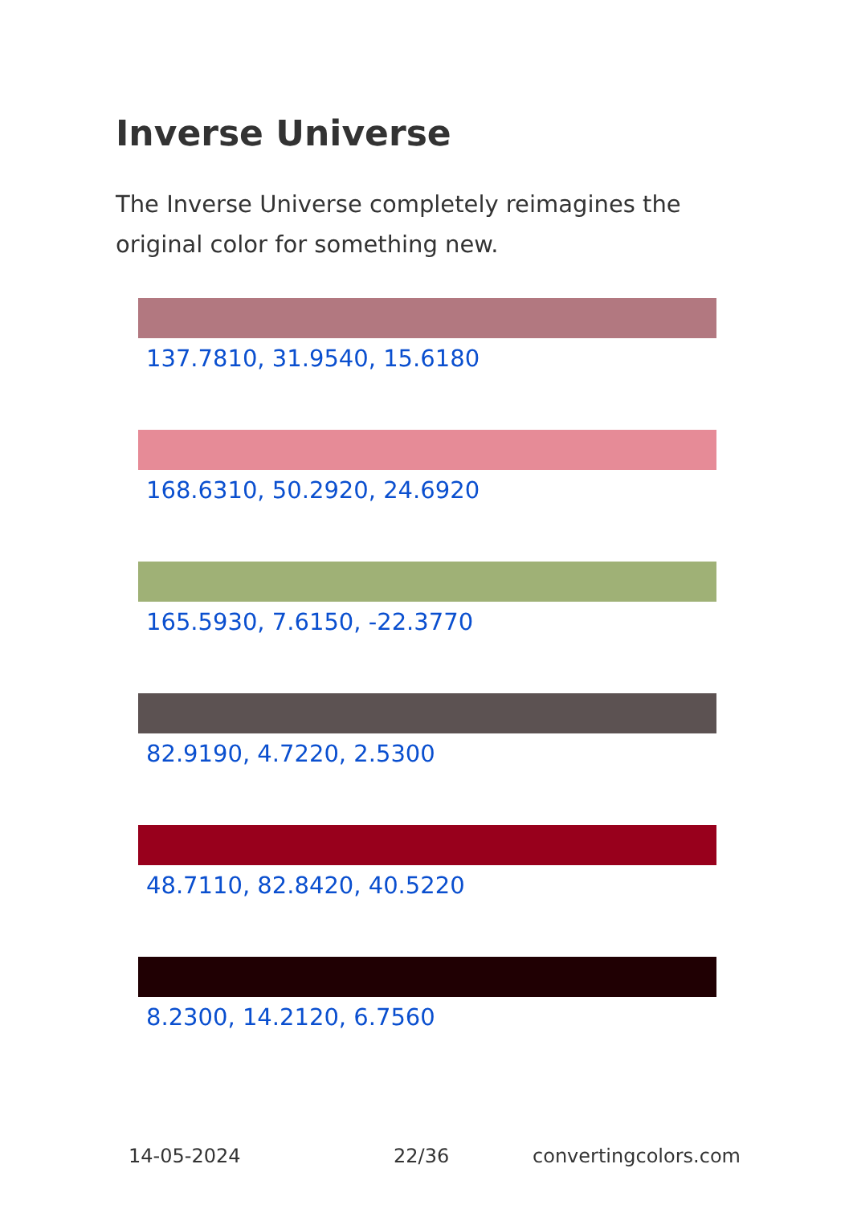Inverse Universe
The Inverse Universe completely reimagines the original color for something new.
137.7810, 31.9540, 15.6180
168.6310, 50.2920, 24.6920
165.5930, 7.6150, -22.3770
82.9190, 4.7220, 2.5300
48.7110, 82.8420, 40.5220
8.2300, 14.2120, 6.7560
14-05-2024 22/36 convertingcolors.com